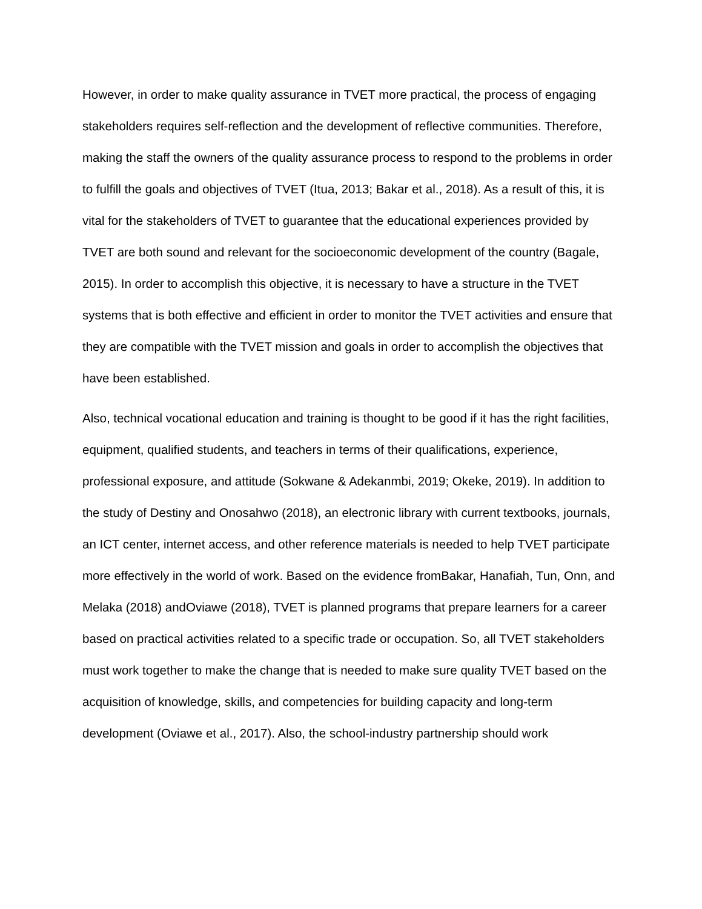However, in order to make quality assurance in TVET more practical, the process of engaging stakeholders requires self-reflection and the development of reflective communities. Therefore, making the staff the owners of the quality assurance process to respond to the problems in order to fulfill the goals and objectives of TVET (Itua, 2013; Bakar et al., 2018). As a result of this, it is vital for the stakeholders of TVET to guarantee that the educational experiences provided by TVET are both sound and relevant for the socioeconomic development of the country (Bagale, 2015). In order to accomplish this objective, it is necessary to have a structure in the TVET systems that is both effective and efficient in order to monitor the TVET activities and ensure that they are compatible with the TVET mission and goals in order to accomplish the objectives that have been established.
Also, technical vocational education and training is thought to be good if it has the right facilities, equipment, qualified students, and teachers in terms of their qualifications, experience, professional exposure, and attitude (Sokwane & Adekanmbi, 2019; Okeke, 2019). In addition to the study of Destiny and Onosahwo (2018), an electronic library with current textbooks, journals, an ICT center, internet access, and other reference materials is needed to help TVET participate more effectively in the world of work. Based on the evidence fromBakar, Hanafiah, Tun, Onn, and Melaka (2018) andOviawe (2018), TVET is planned programs that prepare learners for a career based on practical activities related to a specific trade or occupation. So, all TVET stakeholders must work together to make the change that is needed to make sure quality TVET based on the acquisition of knowledge, skills, and competencies for building capacity and long-term development (Oviawe et al., 2017). Also, the school-industry partnership should work